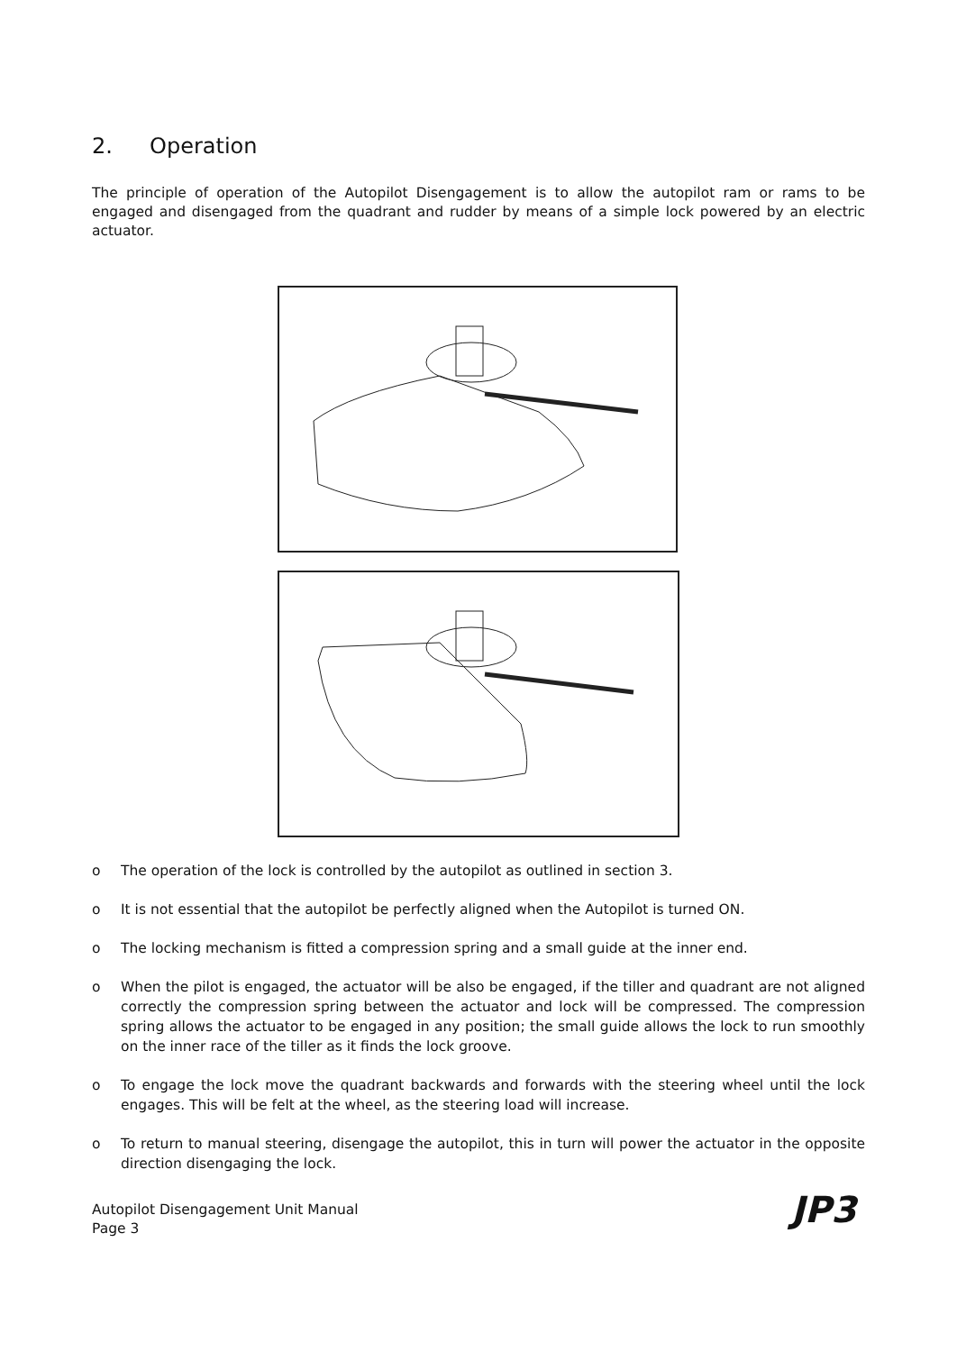2. Operation
The principle of operation of the Autopilot Disengagement is to allow the autopilot ram or rams to be engaged and disengaged from the quadrant and rudder by means of a simple lock powered by an electric actuator.
o The operation of the lock is controlled by the autopilot as outlined in section 3.
o It is not essential that the autopilot be perfectly aligned when the Autopilot is turned ON.
o The locking mechanism is fitted a compression spring and a small guide at the inner end.
o When the pilot is engaged, the actuator will be also be engaged, if the tiller and quadrant are not aligned correctly the compression spring between the actuator and lock will be compressed. The compression spring allows the actuator to be engaged in any position; the small guide allows the lock to run smoothly on the inner race of the tiller as it finds the lock groove.
o To engage the lock move the quadrant backwards and forwards with the steering wheel until the lock engages. This will be felt at the wheel, as the steering load will increase.
o To return to manual steering, disengage the autopilot, this in turn will power the actuator in the opposite direction disengaging the lock.
Autopilot Disengagement Unit Manual
Page 3
JP3